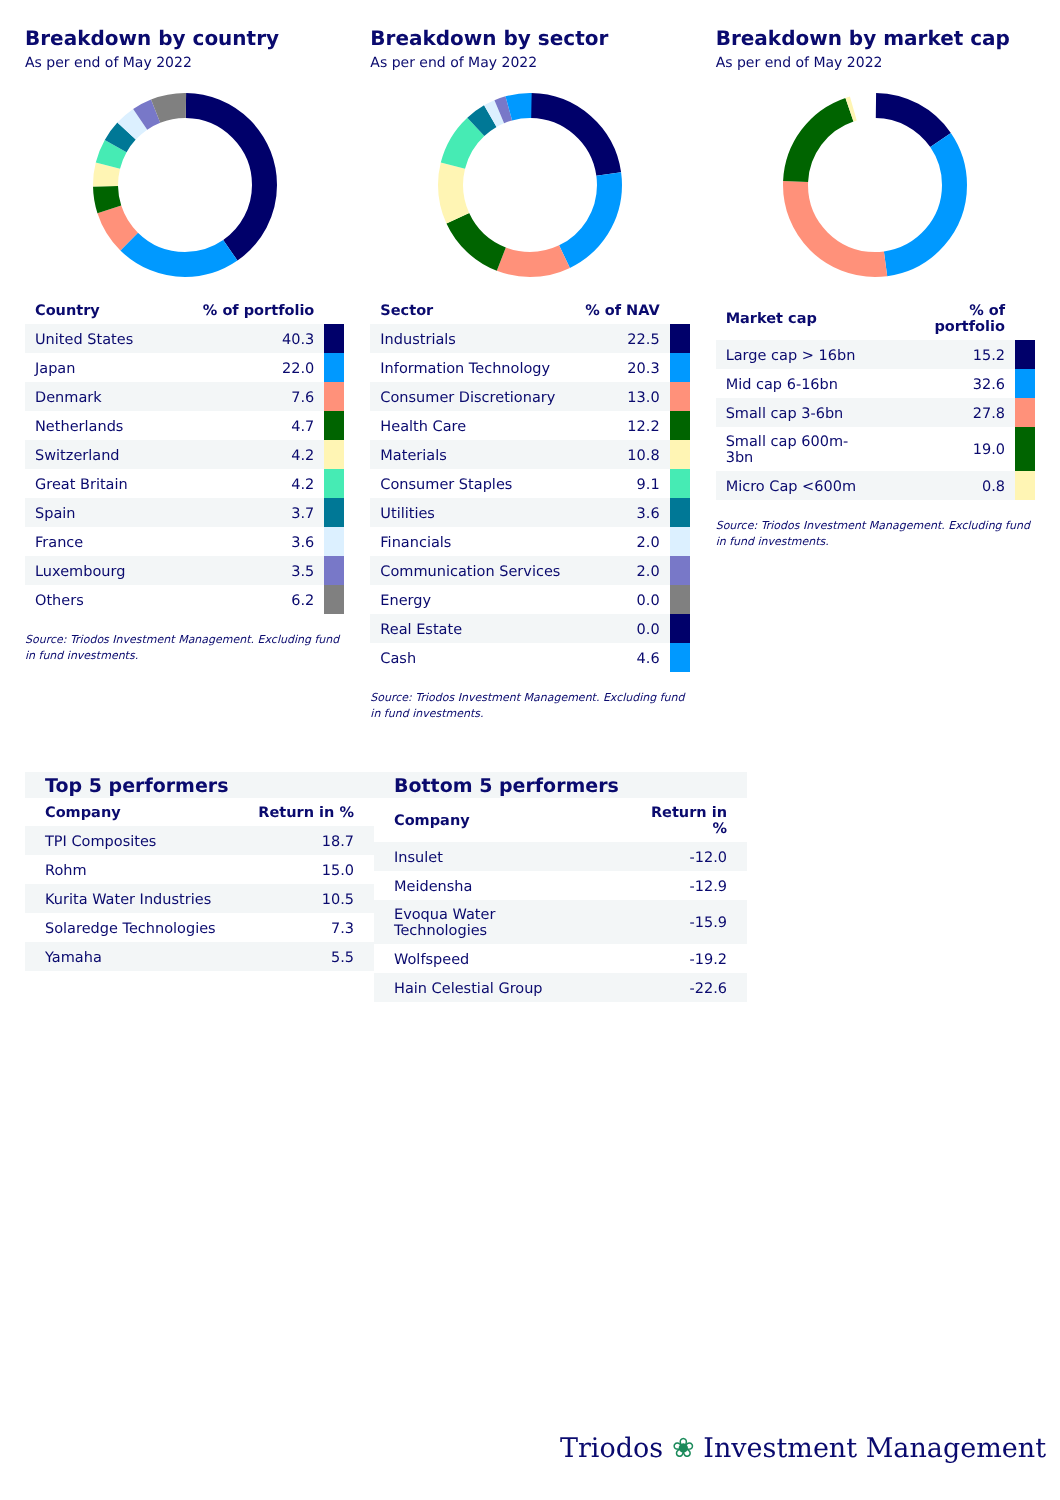Breakdown by country
As per end of May 2022
| Country | % of portfolio | |
| --- | --- | --- |
| United States | 40.3 | |
| Japan | 22.0 | |
| Denmark | 7.6 | |
| Netherlands | 4.7 | |
| Switzerland | 4.2 | |
| Great Britain | 4.2 | |
| Spain | 3.7 | |
| France | 3.6 | |
| Luxembourg | 3.5 | |
| Others | 6.2 | |
Source: Triodos Investment Management. Excluding fund in fund investments.
Breakdown by sector
As per end of May 2022
| Sector | % of NAV | |
| --- | --- | --- |
| Industrials | 22.5 | |
| Information Technology | 20.3 | |
| Consumer Discretionary | 13.0 | |
| Health Care | 12.2 | |
| Materials | 10.8 | |
| Consumer Staples | 9.1 | |
| Utilities | 3.6 | |
| Financials | 2.0 | |
| Communication Services | 2.0 | |
| Energy | 0.0 | |
| Real Estate | 0.0 | |
| Cash | 4.6 | |
Source: Triodos Investment Management. Excluding fund in fund investments.
Breakdown by market cap
As per end of May 2022
| Market cap | % of portfolio | |
| --- | --- | --- |
| Large cap > 16bn | 15.2 | |
| Mid cap 6-16bn | 32.6 | |
| Small cap 3-6bn | 27.8 | |
| Small cap 600m-3bn | 19.0 | |
| Micro Cap <600m | 0.8 | |
Source: Triodos Investment Management. Excluding fund in fund investments.
Top 5 performers
| Company | Return in % |
| --- | --- |
| TPI Composites | 18.7 |
| Rohm | 15.0 |
| Kurita Water Industries | 10.5 |
| Solaredge Technologies | 7.3 |
| Yamaha | 5.5 |
Bottom 5 performers
| Company | Return in % |
| --- | --- |
| Insulet | -12.0 |
| Meidensha | -12.9 |
| Evoqua Water Technologies | -15.9 |
| Wolfspeed | -19.2 |
| Hain Celestial Group | -22.6 |
Triodos ❀ Investment Management